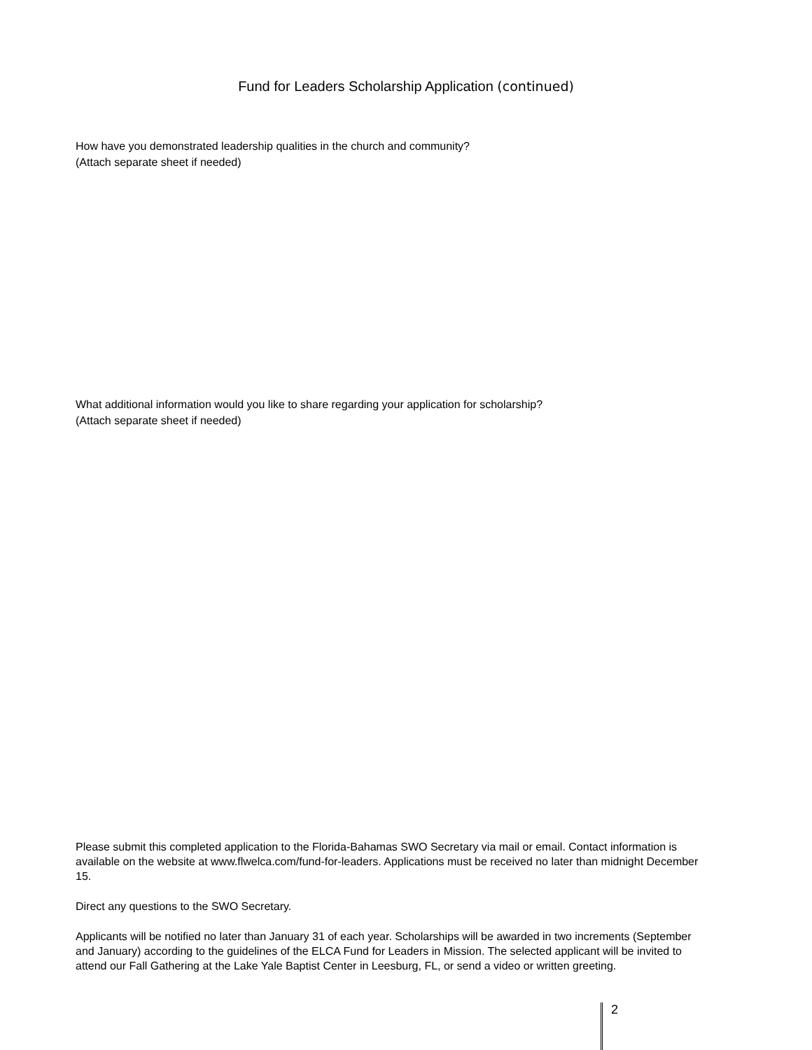Fund for Leaders Scholarship Application (continued)
How have you demonstrated leadership qualities in the church and community?
(Attach separate sheet if needed)
What additional information would you like to share regarding your application for scholarship?
(Attach separate sheet if needed)
Please submit this completed application to the Florida-Bahamas SWO Secretary via mail or email. Contact information is available on the website at www.flwelca.com/fund-for-leaders. Applications must be received no later than midnight December 15.
Direct any questions to the SWO Secretary.
Applicants will be notified no later than January 31 of each year. Scholarships will be awarded in two increments (September and January) according to the guidelines of the ELCA Fund for Leaders in Mission. The selected applicant will be invited to attend our Fall Gathering at the Lake Yale Baptist Center in Leesburg, FL, or send a video or written greeting.
2